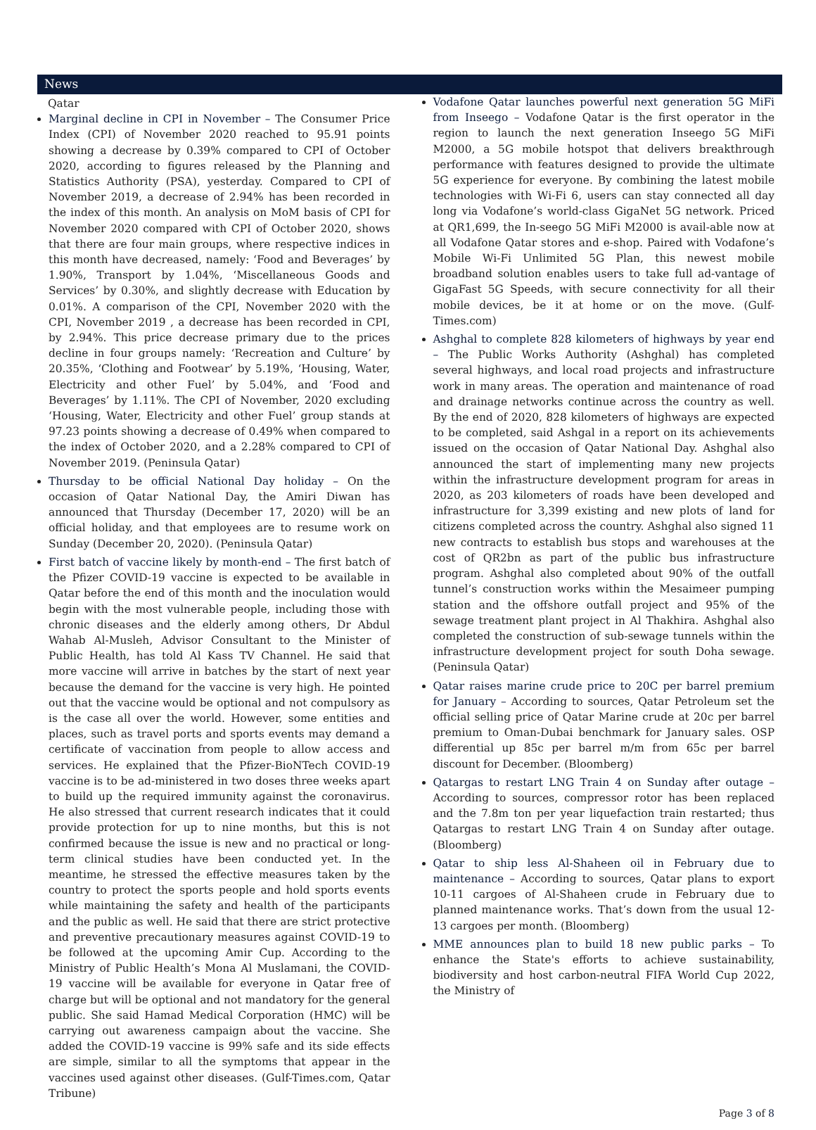News
Qatar
Marginal decline in CPI in November – The Consumer Price Index (CPI) of November 2020 reached to 95.91 points showing a decrease by 0.39% compared to CPI of October 2020, according to figures released by the Planning and Statistics Authority (PSA), yesterday. Compared to CPI of November 2019, a decrease of 2.94% has been recorded in the index of this month. An analysis on MoM basis of CPI for November 2020 compared with CPI of October 2020, shows that there are four main groups, where respective indices in this month have decreased, namely: ‘Food and Beverages’ by 1.90%, Transport by 1.04%, ‘Miscellaneous Goods and Services’ by 0.30%, and slightly decrease with Education by 0.01%. A comparison of the CPI, November 2020 with the CPI, November 2019 , a decrease has been recorded in CPI, by 2.94%. This price decrease primary due to the prices decline in four groups namely: ‘Recreation and Culture’ by 20.35%, ‘Clothing and Footwear’ by 5.19%, ‘Housing, Water, Electricity and other Fuel’ by 5.04%, and ‘Food and Beverages’ by 1.11%. The CPI of November, 2020 excluding ‘Housing, Water, Electricity and other Fuel’ group stands at 97.23 points showing a decrease of 0.49% when compared to the index of October 2020, and a 2.28% compared to CPI of November 2019. (Peninsula Qatar)
Thursday to be official National Day holiday – On the occasion of Qatar National Day, the Amiri Diwan has announced that Thursday (December 17, 2020) will be an official holiday, and that employees are to resume work on Sunday (December 20, 2020). (Peninsula Qatar)
First batch of vaccine likely by month-end – The first batch of the Pfizer COVID-19 vaccine is expected to be available in Qatar before the end of this month and the inoculation would begin with the most vulnerable people, including those with chronic diseases and the elderly among others, Dr Abdul Wahab Al-Musleh, Advisor Consultant to the Minister of Public Health, has told Al Kass TV Channel. He said that more vaccine will arrive in batches by the start of next year because the demand for the vaccine is very high. He pointed out that the vaccine would be optional and not compulsory as is the case all over the world. However, some entities and places, such as travel ports and sports events may demand a certificate of vaccination from people to allow access and services. He explained that the Pfizer-BioNTech COVID-19 vaccine is to be ad-ministered in two doses three weeks apart to build up the required immunity against the coronavirus. He also stressed that current research indicates that it could provide protection for up to nine months, but this is not confirmed because the issue is new and no practical or long-term clinical studies have been conducted yet. In the meantime, he stressed the effective measures taken by the country to protect the sports people and hold sports events while maintaining the safety and health of the participants and the public as well. He said that there are strict protective and preventive precautionary measures against COVID-19 to be followed at the upcoming Amir Cup. According to the Ministry of Public Health’s Mona Al Muslamani, the COVID-19 vaccine will be available for everyone in Qatar free of charge but will be optional and not mandatory for the general public. She said Hamad Medical Corporation (HMC) will be carrying out awareness campaign about the vaccine. She added the COVID-19 vaccine is 99% safe and its side effects are simple, similar to all the symptoms that appear in the vaccines used against other diseases. (Gulf-Times.com, Qatar Tribune)
Vodafone Qatar launches powerful next generation 5G MiFi from Inseego – Vodafone Qatar is the first operator in the region to launch the next generation Inseego 5G MiFi M2000, a 5G mobile hotspot that delivers breakthrough performance with features designed to provide the ultimate 5G experience for everyone. By combining the latest mobile technologies with Wi-Fi 6, users can stay connected all day long via Vodafone’s world-class GigaNet 5G network. Priced at QR1,699, the In-seego 5G MiFi M2000 is avail-able now at all Vodafone Qatar stores and e-shop. Paired with Vodafone’s Mobile Wi-Fi Unlimited 5G Plan, this newest mobile broadband solution enables users to take full ad-vantage of GigaFast 5G Speeds, with secure connectivity for all their mobile devices, be it at home or on the move. (Gulf-Times.com)
Ashghal to complete 828 kilometers of highways by year end – The Public Works Authority (Ashghal) has completed several highways, and local road projects and infrastructure work in many areas. The operation and maintenance of road and drainage networks continue across the country as well. By the end of 2020, 828 kilometers of highways are expected to be completed, said Ashgal in a report on its achievements issued on the occasion of Qatar National Day. Ashghal also announced the start of implementing many new projects within the infrastructure development program for areas in 2020, as 203 kilometers of roads have been developed and infrastructure for 3,399 existing and new plots of land for citizens completed across the country. Ashghal also signed 11 new contracts to establish bus stops and warehouses at the cost of QR2bn as part of the public bus infrastructure program. Ashghal also completed about 90% of the outfall tunnel’s construction works within the Mesaimeer pumping station and the offshore outfall project and 95% of the sewage treatment plant project in Al Thakhira. Ashghal also completed the construction of sub-sewage tunnels within the infrastructure development project for south Doha sewage. (Peninsula Qatar)
Qatar raises marine crude price to 20C per barrel premium for January – According to sources, Qatar Petroleum set the official selling price of Qatar Marine crude at 20c per barrel premium to Oman-Dubai benchmark for January sales. OSP differential up 85c per barrel m/m from 65c per barrel discount for December. (Bloomberg)
Qatargas to restart LNG Train 4 on Sunday after outage – According to sources, compressor rotor has been replaced and the 7.8m ton per year liquefaction train restarted; thus Qatargas to restart LNG Train 4 on Sunday after outage. (Bloomberg)
Qatar to ship less Al-Shaheen oil in February due to maintenance – According to sources, Qatar plans to export 10-11 cargoes of Al-Shaheen crude in February due to planned maintenance works. That’s down from the usual 12-13 cargoes per month. (Bloomberg)
MME announces plan to build 18 new public parks – To enhance the State's efforts to achieve sustainability, biodiversity and host carbon-neutral FIFA World Cup 2022, the Ministry of
Page 3 of 8